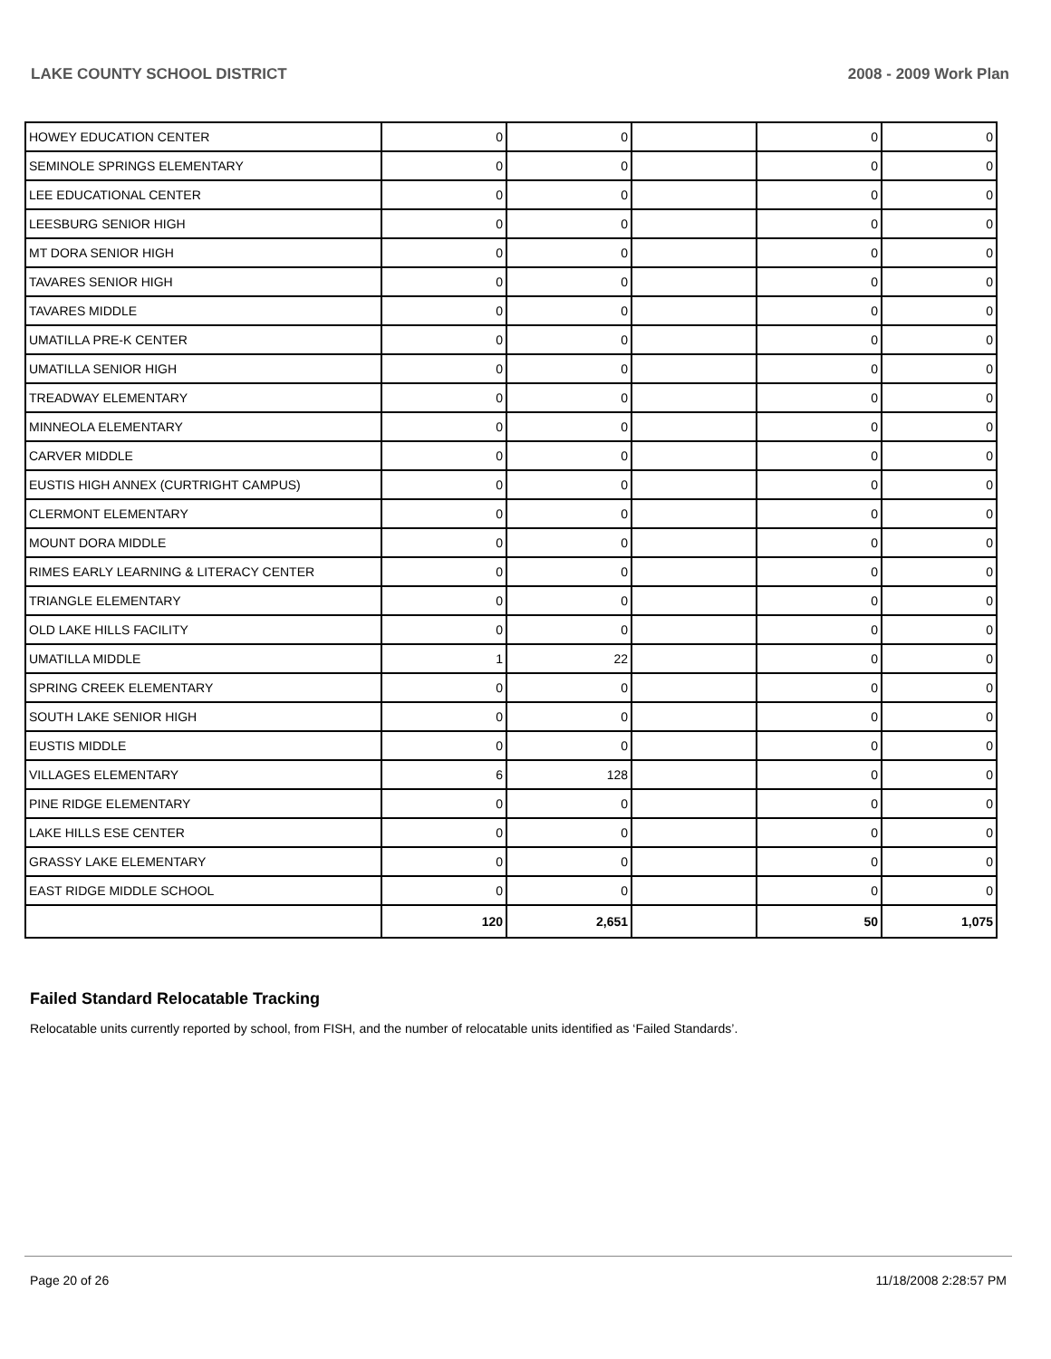LAKE COUNTY SCHOOL DISTRICT 2008 - 2009 Work Plan
| HOWEY EDUCATION CENTER | 0 | 0 | | 0 | 0 |
| SEMINOLE SPRINGS ELEMENTARY | 0 | 0 | | 0 | 0 |
| LEE EDUCATIONAL CENTER | 0 | 0 | | 0 | 0 |
| LEESBURG SENIOR HIGH | 0 | 0 | | 0 | 0 |
| MT DORA SENIOR HIGH | 0 | 0 | | 0 | 0 |
| TAVARES SENIOR HIGH | 0 | 0 | | 0 | 0 |
| TAVARES MIDDLE | 0 | 0 | | 0 | 0 |
| UMATILLA PRE-K CENTER | 0 | 0 | | 0 | 0 |
| UMATILLA SENIOR HIGH | 0 | 0 | | 0 | 0 |
| TREADWAY ELEMENTARY | 0 | 0 | | 0 | 0 |
| MINNEOLA ELEMENTARY | 0 | 0 | | 0 | 0 |
| CARVER MIDDLE | 0 | 0 | | 0 | 0 |
| EUSTIS HIGH ANNEX (CURTRIGHT CAMPUS) | 0 | 0 | | 0 | 0 |
| CLERMONT ELEMENTARY | 0 | 0 | | 0 | 0 |
| MOUNT DORA MIDDLE | 0 | 0 | | 0 | 0 |
| RIMES EARLY LEARNING & LITERACY CENTER | 0 | 0 | | 0 | 0 |
| TRIANGLE ELEMENTARY | 0 | 0 | | 0 | 0 |
| OLD LAKE HILLS FACILITY | 0 | 0 | | 0 | 0 |
| UMATILLA MIDDLE | 1 | 22 | | 0 | 0 |
| SPRING CREEK ELEMENTARY | 0 | 0 | | 0 | 0 |
| SOUTH LAKE SENIOR HIGH | 0 | 0 | | 0 | 0 |
| EUSTIS MIDDLE | 0 | 0 | | 0 | 0 |
| VILLAGES ELEMENTARY | 6 | 128 | | 0 | 0 |
| PINE RIDGE ELEMENTARY | 0 | 0 | | 0 | 0 |
| LAKE HILLS ESE CENTER | 0 | 0 | | 0 | 0 |
| GRASSY LAKE ELEMENTARY | 0 | 0 | | 0 | 0 |
| EAST RIDGE MIDDLE SCHOOL | 0 | 0 | | 0 | 0 |
| | 120 | 2,651 | | 50 | 1,075 |
Failed Standard Relocatable Tracking
Relocatable units currently reported by school, from FISH, and the number of relocatable units identified as ‘Failed Standards’.
Page 20 of 26 11/18/2008 2:28:57 PM